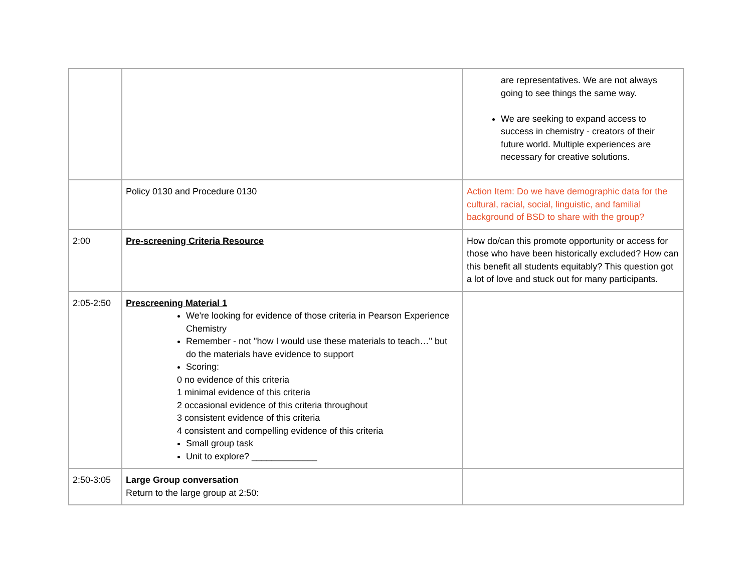| | | are representatives. We are not always going to see things the same way. We are seeking to expand access to success in chemistry - creators of their future world. Multiple experiences are necessary for creative solutions. |
| | Policy 0130 and Procedure 0130 | Action Item: Do we have demographic data for the cultural, racial, social, linguistic, and familial background of BSD to share with the group? |
| 2:00 | Pre-screening Criteria Resource | How do/can this promote opportunity or access for those who have been historically excluded? How can this benefit all students equitably? This question got a lot of love and stuck out for many participants. |
| 2:05-2:50 | Prescreening Material 1 We're looking for evidence of those criteria in Pearson Experience Chemistry Remember - not "how I would use these materials to teach…" but do the materials have evidence to support Scoring: 0 no evidence of this criteria 1 minimal evidence of this criteria 2 occasional evidence of this criteria throughout 3 consistent evidence of this criteria 4 consistent and compelling evidence of this criteria Small group task Unit to explore? _____________ | |
| 2:50-3:05 | Large Group conversation Return to the large group at 2:50: | |